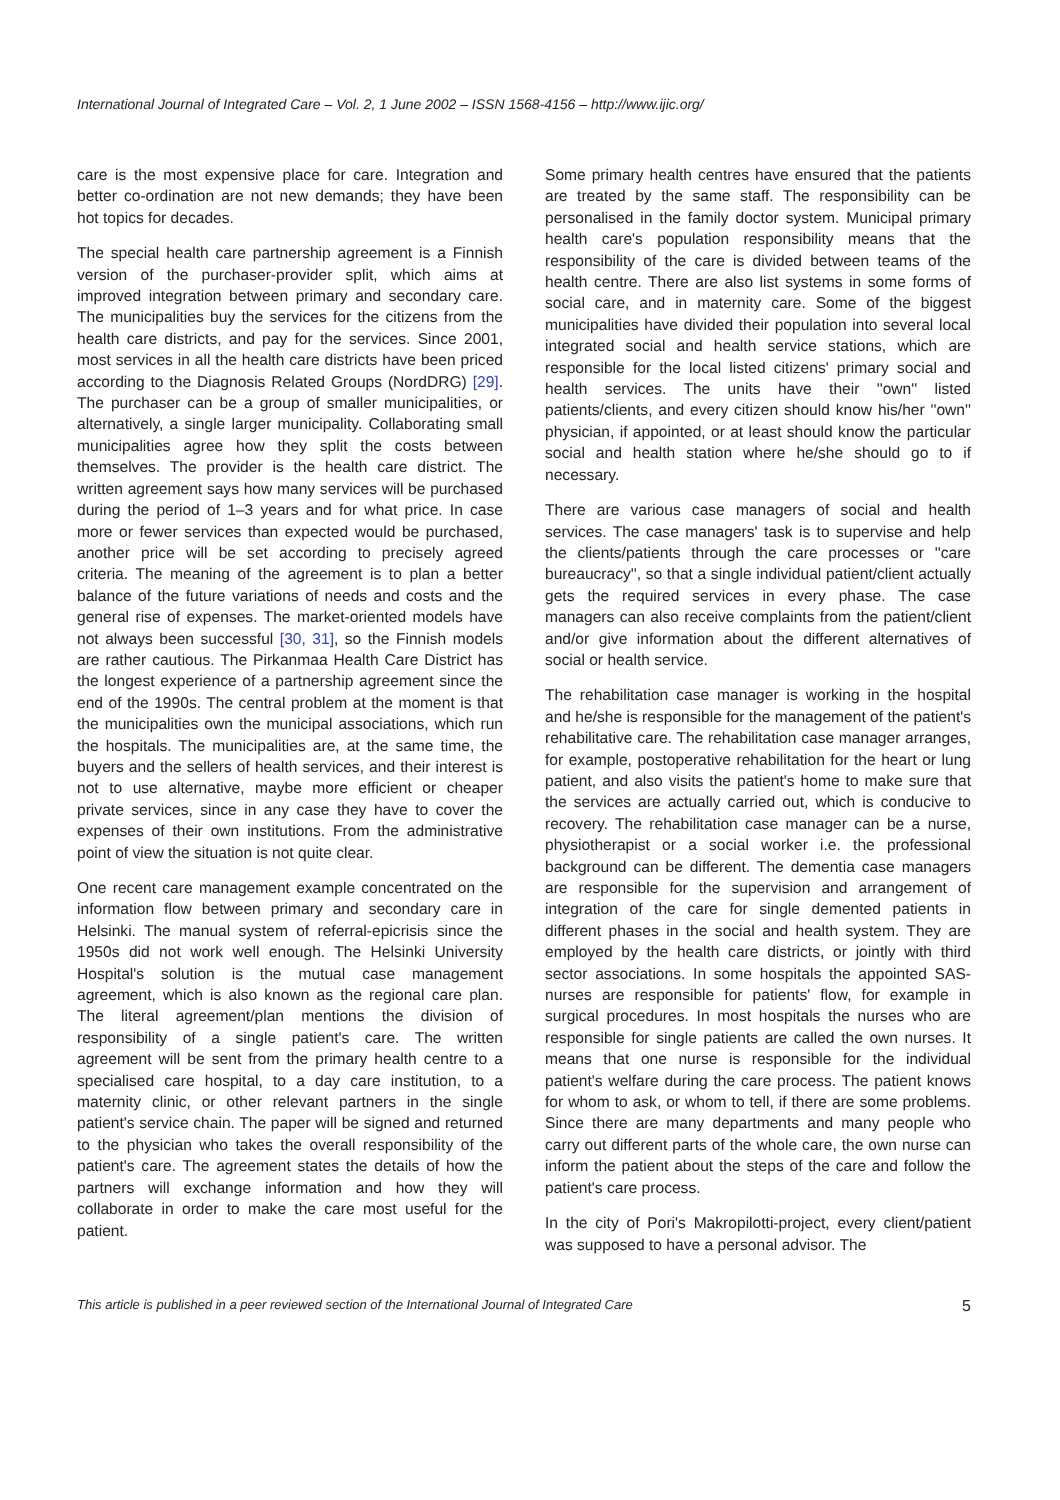International Journal of Integrated Care – Vol. 2, 1 June 2002 – ISSN 1568-4156 – http://www.ijic.org/
care is the most expensive place for care. Integration and better co-ordination are not new demands; they have been hot topics for decades.
The special health care partnership agreement is a Finnish version of the purchaser-provider split, which aims at improved integration between primary and secondary care. The municipalities buy the services for the citizens from the health care districts, and pay for the services. Since 2001, most services in all the health care districts have been priced according to the Diagnosis Related Groups (NordDRG) [29]. The purchaser can be a group of smaller municipalities, or alternatively, a single larger municipality. Collaborating small municipalities agree how they split the costs between themselves. The provider is the health care district. The written agreement says how many services will be purchased during the period of 1–3 years and for what price. In case more or fewer services than expected would be purchased, another price will be set according to precisely agreed criteria. The meaning of the agreement is to plan a better balance of the future variations of needs and costs and the general rise of expenses. The market-oriented models have not always been successful [30, 31], so the Finnish models are rather cautious. The Pirkanmaa Health Care District has the longest experience of a partnership agreement since the end of the 1990s. The central problem at the moment is that the municipalities own the municipal associations, which run the hospitals. The municipalities are, at the same time, the buyers and the sellers of health services, and their interest is not to use alternative, maybe more efficient or cheaper private services, since in any case they have to cover the expenses of their own institutions. From the administrative point of view the situation is not quite clear.
One recent care management example concentrated on the information flow between primary and secondary care in Helsinki. The manual system of referral-epicrisis since the 1950s did not work well enough. The Helsinki University Hospital's solution is the mutual case management agreement, which is also known as the regional care plan. The literal agreement/plan mentions the division of responsibility of a single patient's care. The written agreement will be sent from the primary health centre to a specialised care hospital, to a day care institution, to a maternity clinic, or other relevant partners in the single patient's service chain. The paper will be signed and returned to the physician who takes the overall responsibility of the patient's care. The agreement states the details of how the partners will exchange information and how they will collaborate in order to make the care most useful for the patient.
Some primary health centres have ensured that the patients are treated by the same staff. The responsibility can be personalised in the family doctor system. Municipal primary health care's population responsibility means that the responsibility of the care is divided between teams of the health centre. There are also list systems in some forms of social care, and in maternity care. Some of the biggest municipalities have divided their population into several local integrated social and health service stations, which are responsible for the local listed citizens' primary social and health services. The units have their ''own'' listed patients/clients, and every citizen should know his/her ''own'' physician, if appointed, or at least should know the particular social and health station where he/she should go to if necessary.
There are various case managers of social and health services. The case managers' task is to supervise and help the clients/patients through the care processes or ''care bureaucracy'', so that a single individual patient/client actually gets the required services in every phase. The case managers can also receive complaints from the patient/client and/or give information about the different alternatives of social or health service.
The rehabilitation case manager is working in the hospital and he/she is responsible for the management of the patient's rehabilitative care. The rehabilitation case manager arranges, for example, postoperative rehabilitation for the heart or lung patient, and also visits the patient's home to make sure that the services are actually carried out, which is conducive to recovery. The rehabilitation case manager can be a nurse, physiotherapist or a social worker i.e. the professional background can be different. The dementia case managers are responsible for the supervision and arrangement of integration of the care for single demented patients in different phases in the social and health system. They are employed by the health care districts, or jointly with third sector associations. In some hospitals the appointed SAS-nurses are responsible for patients' flow, for example in surgical procedures. In most hospitals the nurses who are responsible for single patients are called the own nurses. It means that one nurse is responsible for the individual patient's welfare during the care process. The patient knows for whom to ask, or whom to tell, if there are some problems. Since there are many departments and many people who carry out different parts of the whole care, the own nurse can inform the patient about the steps of the care and follow the patient's care process.
In the city of Pori's Makropilotti-project, every client/patient was supposed to have a personal advisor. The
This article is published in a peer reviewed section of the International Journal of Integrated Care 5